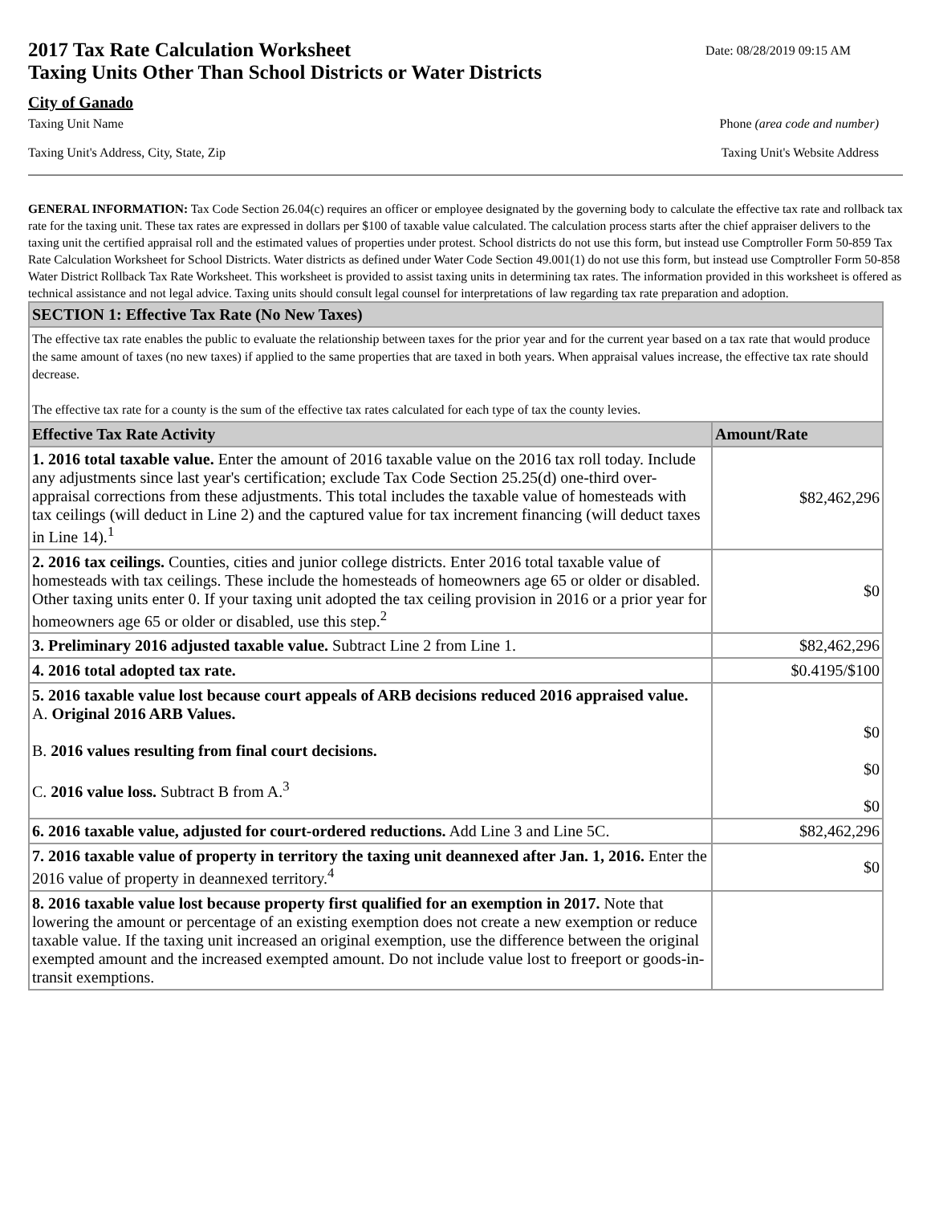2017 Tax Rate Calculation Worksheet
Taxing Units Other Than School Districts or Water Districts
Date: 08/28/2019 09:15 AM
City of Ganado
Taxing Unit Name Phone (area code and number)
Taxing Unit's Address, City, State, Zip Taxing Unit's Website Address
GENERAL INFORMATION: Tax Code Section 26.04(c) requires an officer or employee designated by the governing body to calculate the effective tax rate and rollback tax rate for the taxing unit. These tax rates are expressed in dollars per $100 of taxable value calculated. The calculation process starts after the chief appraiser delivers to the taxing unit the certified appraisal roll and the estimated values of properties under protest. School districts do not use this form, but instead use Comptroller Form 50-859 Tax Rate Calculation Worksheet for School Districts. Water districts as defined under Water Code Section 49.001(1) do not use this form, but instead use Comptroller Form 50-858 Water District Rollback Tax Rate Worksheet. This worksheet is provided to assist taxing units in determining tax rates. The information provided in this worksheet is offered as technical assistance and not legal advice. Taxing units should consult legal counsel for interpretations of law regarding tax rate preparation and adoption.
| SECTION 1: Effective Tax Rate (No New Taxes) | |
| The effective tax rate enables the public to evaluate the relationship between taxes for the prior year and for the current year based on a tax rate that would produce the same amount of taxes (no new taxes) if applied to the same properties that are taxed in both years. When appraisal values increase, the effective tax rate should decrease. The effective tax rate for a county is the sum of the effective tax rates calculated for each type of tax the county levies. | |
| Effective Tax Rate Activity | Amount/Rate |
| 1. 2016 total taxable value. Enter the amount of 2016 taxable value on the 2016 tax roll today. Include any adjustments since last year's certification; exclude Tax Code Section 25.25(d) one-third over-appraisal corrections from these adjustments. This total includes the taxable value of homesteads with tax ceilings (will deduct in Line 2) and the captured value for tax increment financing (will deduct taxes in Line 14).<sup>1</sup> | $82,462,296 |
| 2. 2016 tax ceilings. Counties, cities and junior college districts. Enter 2016 total taxable value of homesteads with tax ceilings. These include the homesteads of homeowners age 65 or older or disabled. Other taxing units enter 0. If your taxing unit adopted the tax ceiling provision in 2016 or a prior year for homeowners age 65 or older or disabled, use this step.<sup>2</sup> | $0 |
| 3. Preliminary 2016 adjusted taxable value. Subtract Line 2 from Line 1. | $82,462,296 |
| 4. 2016 total adopted tax rate. | $0.4195/$100 |
| 5. 2016 taxable value lost because court appeals of ARB decisions reduced 2016 appraised value. A. Original 2016 ARB Values. B. 2016 values resulting from final court decisions. C. 2016 value loss. Subtract B from A.<sup>3</sup> | $0 $0 $0 |
| 6. 2016 taxable value, adjusted for court-ordered reductions. Add Line 3 and Line 5C. | $82,462,296 |
| 7. 2016 taxable value of property in territory the taxing unit deannexed after Jan. 1, 2016. Enter the 2016 value of property in deannexed territory.<sup>4</sup> | $0 |
| 8. 2016 taxable value lost because property first qualified for an exemption in 2017. Note that lowering the amount or percentage of an existing exemption does not create a new exemption or reduce taxable value. If the taxing unit increased an original exemption, use the difference between the original exempted amount and the increased exempted amount. Do not include value lost to freeport or goods-in-transit exemptions. | |